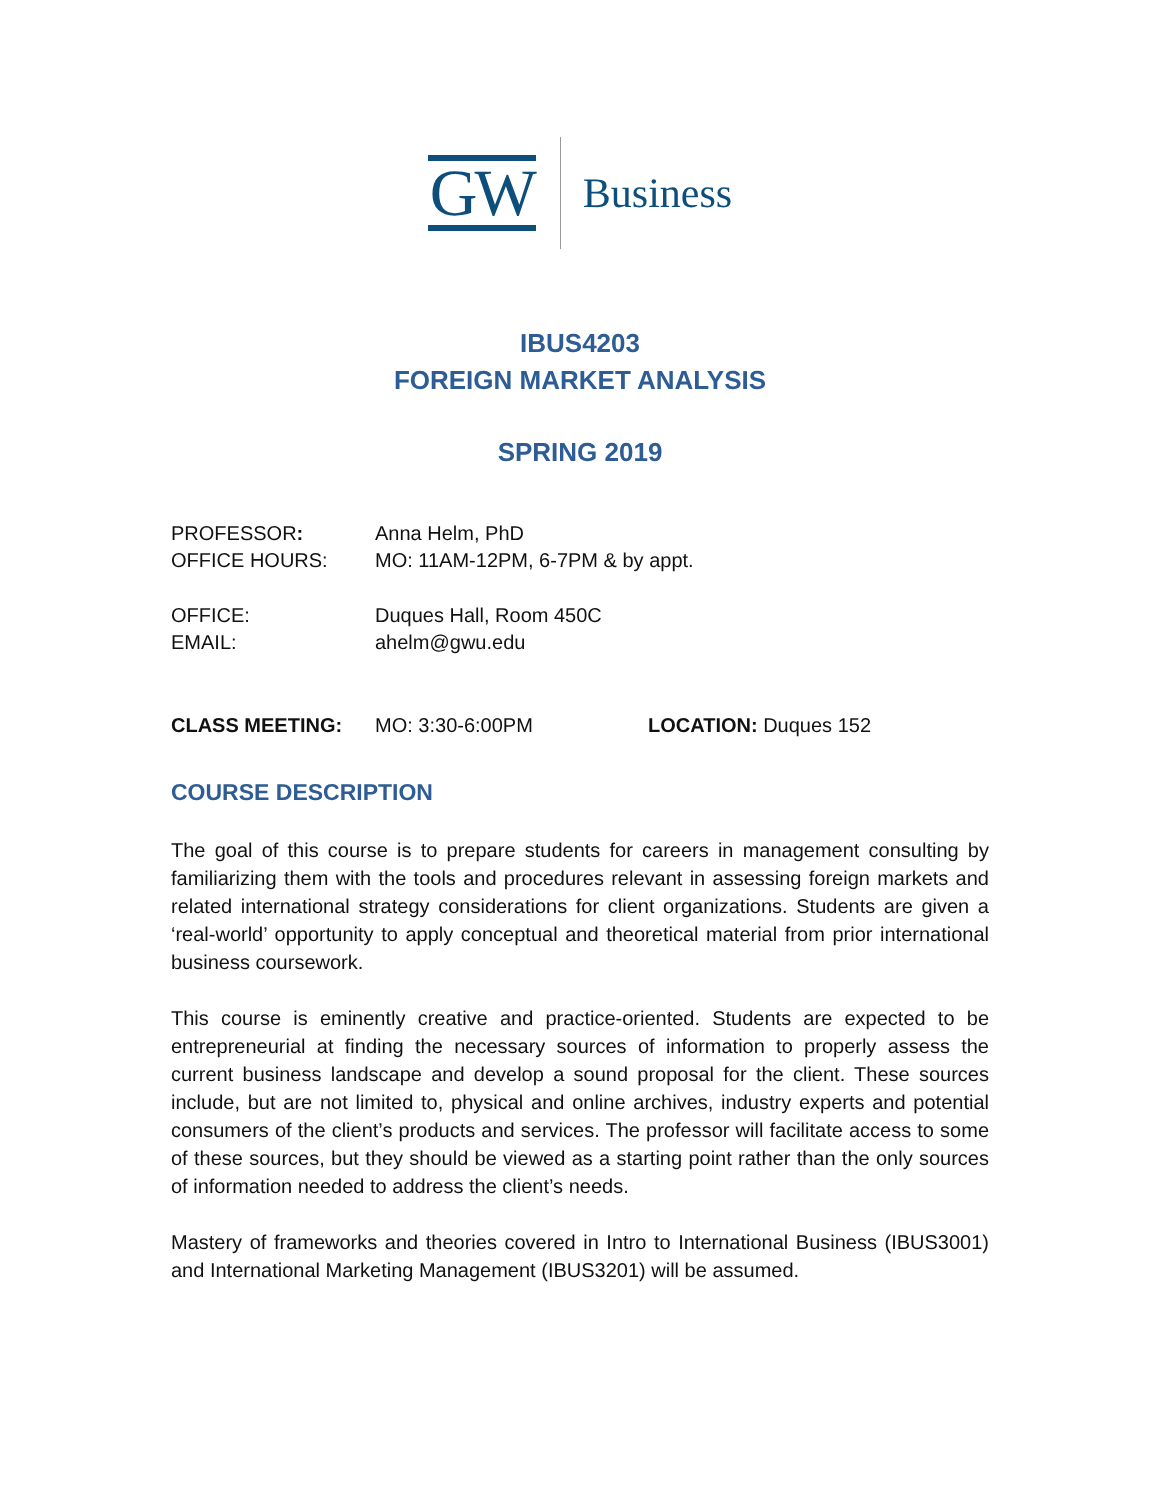GW Business
IBUS4203
FOREIGN MARKET ANALYSIS
SPRING 2019
PROFESSOR: Anna Helm, PhD
OFFICE HOURS: MO: 11AM-12PM, 6-7PM & by appt.
OFFICE: Duques Hall, Room 450C
EMAIL: ahelm@gwu.edu
CLASS MEETING: MO: 3:30-6:00PM LOCATION: Duques 152
COURSE DESCRIPTION
The goal of this course is to prepare students for careers in management consulting by familiarizing them with the tools and procedures relevant in assessing foreign markets and related international strategy considerations for client organizations. Students are given a ‘real-world’ opportunity to apply conceptual and theoretical material from prior international business coursework.
This course is eminently creative and practice-oriented. Students are expected to be entrepreneurial at finding the necessary sources of information to properly assess the current business landscape and develop a sound proposal for the client. These sources include, but are not limited to, physical and online archives, industry experts and potential consumers of the client’s products and services. The professor will facilitate access to some of these sources, but they should be viewed as a starting point rather than the only sources of information needed to address the client’s needs.
Mastery of frameworks and theories covered in Intro to International Business (IBUS3001) and International Marketing Management (IBUS3201) will be assumed.